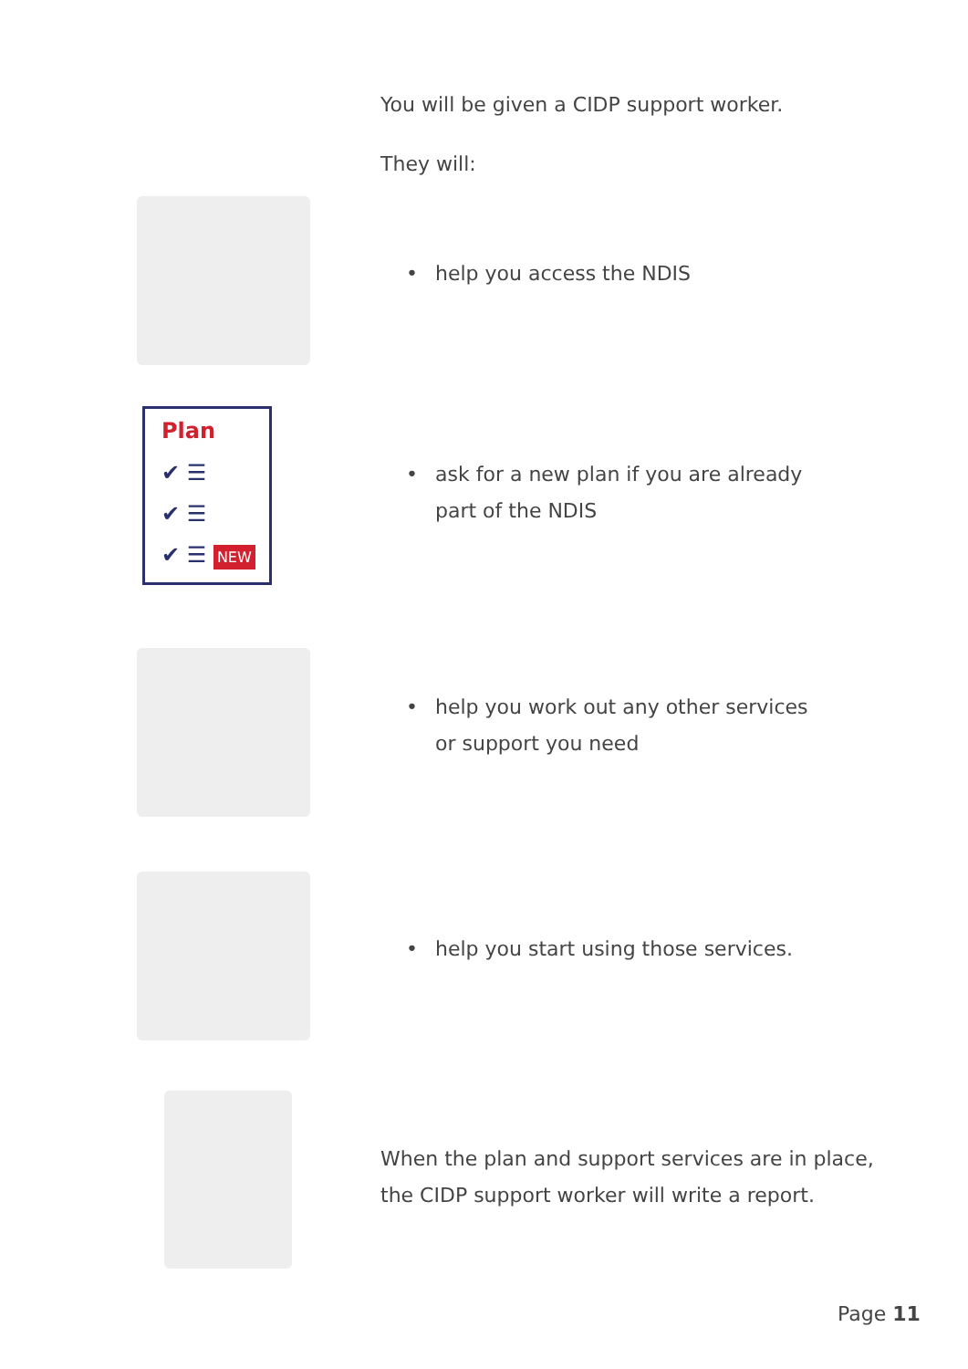You will be given a CIDP support worker.
They will:
• help you access the NDIS
Plan
✔ ☰
✔ ☰
✔ ☰ NEW
• ask for a new plan if you are already
part of the NDIS
• help you work out any other services
or support you need
• help you start using those services.
When the plan and support services are in place,
the CIDP support worker will write a report.
Page 11